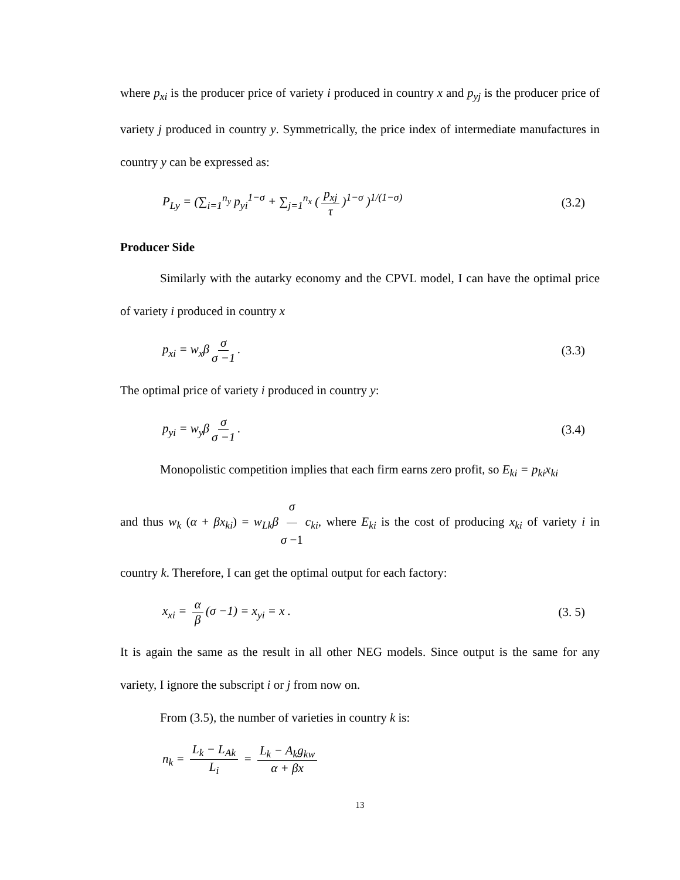where p<sub>xi</sub> is the producer price of variety i produced in country x and p<sub>yj</sub> is the producer price of variety j produced in country y. Symmetrically, the price index of intermediate manufactures in country y can be expressed as:
P<sub>Ly</sub> = (∑<sub>i=1</sub><sup>n<sub>y</sub></sup> p<sub>yi</sub><sup>1−σ</sup> + ∑<sub>j=1</sub><sup>n<sub>x</sub></sup> (p<sub>xj</sub> τ)<sup>1−σ</sup> )<sup>1/(1−σ)</sup> (3.2)
Producer Side
Similarly with the autarky economy and the CPVL model, I can have the optimal price of variety i produced in country x
p<sub>xi</sub> = w<sub>x</sub>β σ σ −1. (3.3)
The optimal price of variety i produced in country y:
p<sub>yi</sub> = w<sub>y</sub>β σ σ −1. (3.4)
Monopolistic competition implies that each firm earns zero profit, so E<sub>ki</sub> = p<sub>ki</sub>x<sub>ki</sub>
and thus w<sub>k</sub> (α + βx<sub>ki</sub>) = w<sub>Lk</sub>β σ σ −1 c<sub>ki</sub>, where E<sub>ki</sub> is the cost of producing x<sub>ki</sub> of variety i in country k. Therefore, I can get the optimal output for each factory:
x<sub>xi</sub> = α β (σ −1) = x<sub>yi</sub> = x . (3. 5)
It is again the same as the result in all other NEG models. Since output is the same for any variety, I ignore the subscript i or j from now on.
From (3.5), the number of varieties in country k is:
n<sub>k</sub> = L<sub>k</sub> − L<sub>Ak</sub> L<sub>i</sub> = L<sub>k</sub> − A<sub>k</sub>g<sub>kw</sub> α + βx
13